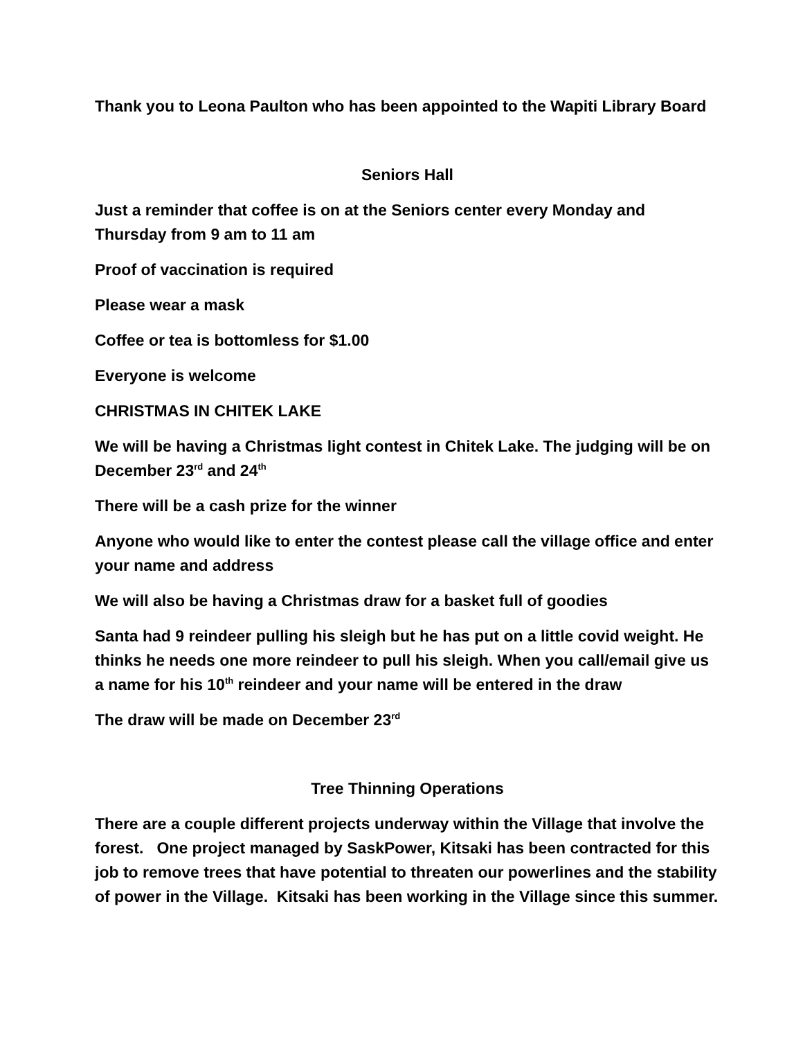Thank you to Leona Paulton who has been appointed to the Wapiti Library Board
Seniors Hall
Just a reminder that coffee is on at the Seniors center every Monday and Thursday from 9 am to 11 am
Proof of vaccination is required
Please wear a mask
Coffee or tea is bottomless for $1.00
Everyone is welcome
CHRISTMAS IN CHITEK LAKE
We will be having a Christmas light contest in Chitek Lake. The judging will be on December 23<sup>rd</sup> and 24<sup>th</sup>
There will be a cash prize for the winner
Anyone who would like to enter the contest please call the village office and enter your name and address
We will also be having a Christmas draw for a basket full of goodies
Santa had 9 reindeer pulling his sleigh but he has put on a little covid weight. He thinks he needs one more reindeer to pull his sleigh. When you call/email give us a name for his 10<sup>th</sup> reindeer and your name will be entered in the draw
The draw will be made on December 23<sup>rd</sup>
Tree Thinning Operations
There are a couple different projects underway within the Village that involve the forest. One project managed by SaskPower, Kitsaki has been contracted for this job to remove trees that have potential to threaten our powerlines and the stability of power in the Village. Kitsaki has been working in the Village since this summer.